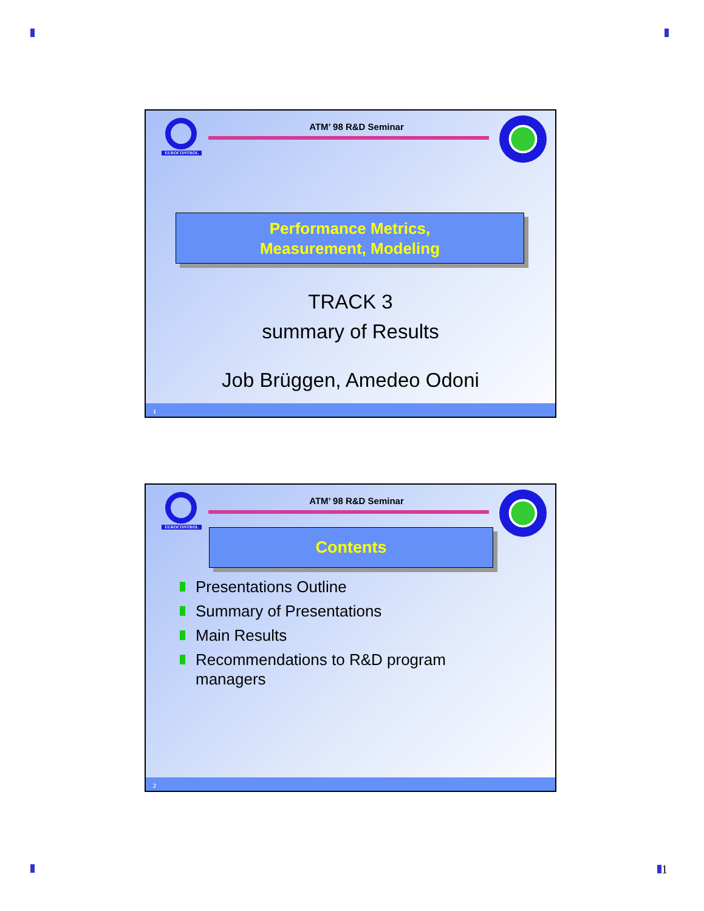EUROCONTROL
ATM’ 98 R&D Seminar
Performance Metrics,
Measurement, Modeling
TRACK 3
summary of Results
Job Brüggen, Amedeo Odoni
1
EUROCONTROL
ATM’ 98 R&D Seminar
Contents
Presentations Outline
Summary of Presentations
Main Results
Recommendations to R&D program managers
2
1